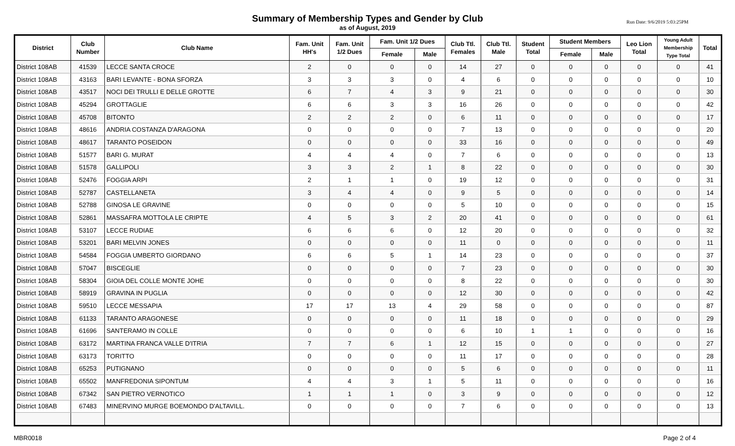Summary of Membership Types and Gender by Club
as of August, 2019
Run Date: 9/6/2019 5:03:25PM
| District | Club Number | Club Name | Fam. Unit HH's | Fam. Unit 1/2 Dues | Fam. Unit 1/2 Dues | | Club Ttl. Females | Club Ttl. Male | Student Total | Student Members | | Leo Lion Total | Young Adult Membership Type Total | Total |
| --- | --- | --- | --- | --- | --- | --- | --- | --- | --- | --- | --- | --- | --- | --- |
| | | | | | Female | Male | | | | Female | Male | | | |
| District 108AB | 41539 | LECCE SANTA CROCE | 2 | 0 | 0 | 0 | 14 | 27 | 0 | 0 | 0 | 0 | 0 | 41 |
| District 108AB | 43163 | BARI LEVANTE - BONA SFORZA | 3 | 3 | 3 | 0 | 4 | 6 | 0 | 0 | 0 | 0 | 0 | 10 |
| District 108AB | 43517 | NOCI DEI TRULLI E DELLE GROTTE | 6 | 7 | 4 | 3 | 9 | 21 | 0 | 0 | 0 | 0 | 0 | 30 |
| District 108AB | 45294 | GROTTAGLIE | 6 | 6 | 3 | 3 | 16 | 26 | 0 | 0 | 0 | 0 | 0 | 42 |
| District 108AB | 45708 | BITONTO | 2 | 2 | 2 | 0 | 6 | 11 | 0 | 0 | 0 | 0 | 0 | 17 |
| District 108AB | 48616 | ANDRIA COSTANZA D'ARAGONA | 0 | 0 | 0 | 0 | 7 | 13 | 0 | 0 | 0 | 0 | 0 | 20 |
| District 108AB | 48617 | TARANTO POSEIDON | 0 | 0 | 0 | 0 | 33 | 16 | 0 | 0 | 0 | 0 | 0 | 49 |
| District 108AB | 51577 | BARI G. MURAT | 4 | 4 | 4 | 0 | 7 | 6 | 0 | 0 | 0 | 0 | 0 | 13 |
| District 108AB | 51578 | GALLIPOLI | 3 | 3 | 2 | 1 | 8 | 22 | 0 | 0 | 0 | 0 | 0 | 30 |
| District 108AB | 52476 | FOGGIA ARPI | 2 | 1 | 1 | 0 | 19 | 12 | 0 | 0 | 0 | 0 | 0 | 31 |
| District 108AB | 52787 | CASTELLANETA | 3 | 4 | 4 | 0 | 9 | 5 | 0 | 0 | 0 | 0 | 0 | 14 |
| District 108AB | 52788 | GINOSA LE GRAVINE | 0 | 0 | 0 | 0 | 5 | 10 | 0 | 0 | 0 | 0 | 0 | 15 |
| District 108AB | 52861 | MASSAFRA MOTTOLA LE CRIPTE | 4 | 5 | 3 | 2 | 20 | 41 | 0 | 0 | 0 | 0 | 0 | 61 |
| District 108AB | 53107 | LECCE RUDIAE | 6 | 6 | 6 | 0 | 12 | 20 | 0 | 0 | 0 | 0 | 0 | 32 |
| District 108AB | 53201 | BARI MELVIN JONES | 0 | 0 | 0 | 0 | 11 | 0 | 0 | 0 | 0 | 0 | 0 | 11 |
| District 108AB | 54584 | FOGGIA UMBERTO GIORDANO | 6 | 6 | 5 | 1 | 14 | 23 | 0 | 0 | 0 | 0 | 0 | 37 |
| District 108AB | 57047 | BISCEGLIE | 0 | 0 | 0 | 0 | 7 | 23 | 0 | 0 | 0 | 0 | 0 | 30 |
| District 108AB | 58304 | GIOIA DEL COLLE MONTE JOHE | 0 | 0 | 0 | 0 | 8 | 22 | 0 | 0 | 0 | 0 | 0 | 30 |
| District 108AB | 58919 | GRAVINA IN PUGLIA | 0 | 0 | 0 | 0 | 12 | 30 | 0 | 0 | 0 | 0 | 0 | 42 |
| District 108AB | 59510 | LECCE MESSAPIA | 17 | 17 | 13 | 4 | 29 | 58 | 0 | 0 | 0 | 0 | 0 | 87 |
| District 108AB | 61133 | TARANTO ARAGONESE | 0 | 0 | 0 | 0 | 11 | 18 | 0 | 0 | 0 | 0 | 0 | 29 |
| District 108AB | 61696 | SANTERAMO IN COLLE | 0 | 0 | 0 | 0 | 6 | 10 | 1 | 1 | 0 | 0 | 0 | 16 |
| District 108AB | 63172 | MARTINA FRANCA VALLE D'ITRIA | 7 | 7 | 6 | 1 | 12 | 15 | 0 | 0 | 0 | 0 | 0 | 27 |
| District 108AB | 63173 | TORITTO | 0 | 0 | 0 | 0 | 11 | 17 | 0 | 0 | 0 | 0 | 0 | 28 |
| District 108AB | 65253 | PUTIGNANO | 0 | 0 | 0 | 0 | 5 | 6 | 0 | 0 | 0 | 0 | 0 | 11 |
| District 108AB | 65502 | MANFREDONIA SIPONTUM | 4 | 4 | 3 | 1 | 5 | 11 | 0 | 0 | 0 | 0 | 0 | 16 |
| District 108AB | 67342 | SAN PIETRO VERNOTICO | 1 | 1 | 1 | 0 | 3 | 9 | 0 | 0 | 0 | 0 | 0 | 12 |
| District 108AB | 67483 | MINERVINO MURGE BOEMONDO D'ALTAVILL. | 0 | 0 | 0 | 0 | 7 | 6 | 0 | 0 | 0 | 0 | 0 | 13 |
MBR0018 Page 2 of 4